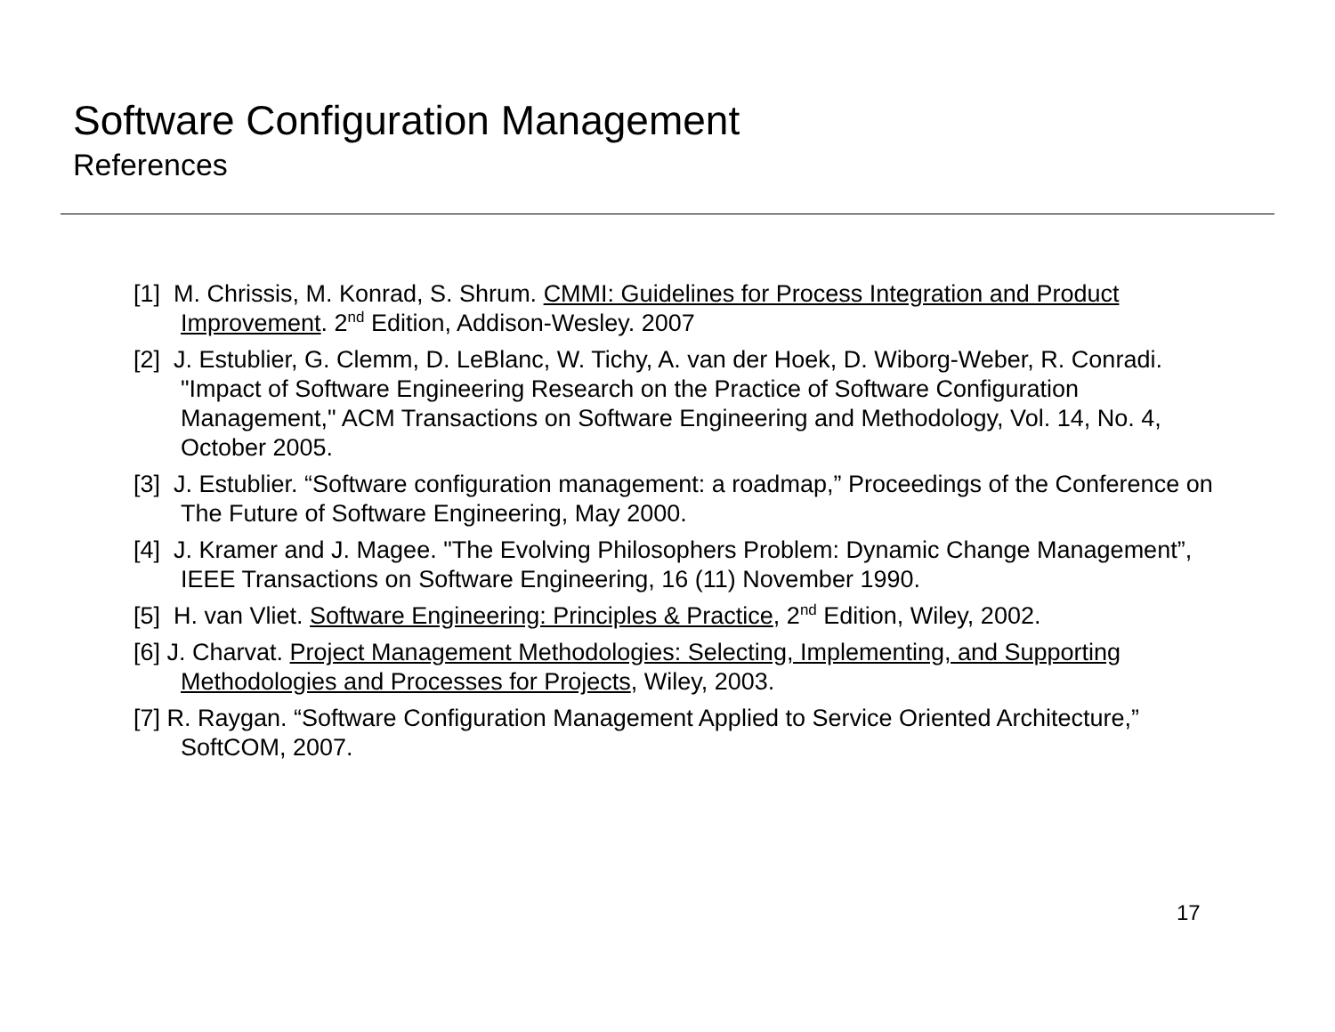Software Configuration Management
References
[1] M. Chrissis, M. Konrad, S. Shrum. CMMI: Guidelines for Process Integration and Product Improvement. 2<sup>nd</sup> Edition, Addison-Wesley. 2007
[2] J. Estublier, G. Clemm, D. LeBlanc, W. Tichy, A. van der Hoek, D. Wiborg-Weber, R. Conradi. "Impact of Software Engineering Research on the Practice of Software Configuration Management," ACM Transactions on Software Engineering and Methodology, Vol. 14, No. 4, October 2005.
[3] J. Estublier. “Software configuration management: a roadmap,” Proceedings of the Conference on The Future of Software Engineering, May 2000.
[4] J. Kramer and J. Magee. "The Evolving Philosophers Problem: Dynamic Change Management”, IEEE Transactions on Software Engineering, 16 (11) November 1990.
[5] H. van Vliet. Software Engineering: Principles & Practice, 2<sup>nd</sup> Edition, Wiley, 2002.
[6] J. Charvat. Project Management Methodologies: Selecting, Implementing, and Supporting Methodologies and Processes for Projects, Wiley, 2003.
[7] R. Raygan. “Software Configuration Management Applied to Service Oriented Architecture,” SoftCOM, 2007.
17